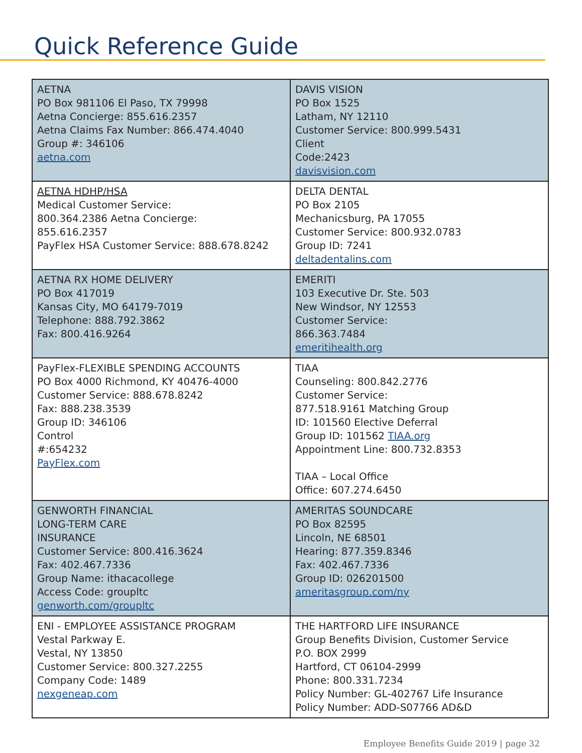Quick Reference Guide
| AETNA PO Box 981106 El Paso, TX 79998 Aetna Concierge: 855.616.2357 Aetna Claims Fax Number: 866.474.4040 Group #: 346106 aetna.com | DAVIS VISION PO Box 1525 Latham, NY 12110 Customer Service: 800.999.5431 Client Code:2423 davisvision.com |
| AETNA HDHP/HSA Medical Customer Service: 800.364.2386 Aetna Concierge: 855.616.2357 PayFlex HSA Customer Service: 888.678.8242 | DELTA DENTAL PO Box 2105 Mechanicsburg, PA 17055 Customer Service: 800.932.0783 Group ID: 7241 deltadentalins.com |
| AETNA RX HOME DELIVERY PO Box 417019 Kansas City, MO 64179-7019 Telephone: 888.792.3862 Fax: 800.416.9264 | EMERITI 103 Executive Dr. Ste. 503 New Windsor, NY 12553 Customer Service: 866.363.7484 emeritihealth.org |
| PayFlex-FLEXIBLE SPENDING ACCOUNTS PO Box 4000 Richmond, KY 40476-4000 Customer Service: 888.678.8242 Fax: 888.238.3539 Group ID: 346106 Control #:654232 PayFlex.com | TIAA Counseling: 800.842.2776 Customer Service: 877.518.9161 Matching Group ID: 101560 Elective Deferral Group ID: 101562 TIAA.org Appointment Line: 800.732.8353 TIAA – Local Office Office: 607.274.6450 |
| GENWORTH FINANCIAL LONG-TERM CARE INSURANCE Customer Service: 800.416.3624 Fax: 402.467.7336 Group Name: ithacacollege Access Code: groupltc genworth.com/groupltc | AMERITAS SOUNDCARE PO Box 82595 Lincoln, NE 68501 Hearing: 877.359.8346 Fax: 402.467.7336 Group ID: 026201500 ameritasgroup.com/ny |
| ENI - EMPLOYEE ASSISTANCE PROGRAM Vestal Parkway E. Vestal, NY 13850 Customer Service: 800.327.2255 Company Code: 1489 nexgeneap.com | THE HARTFORD LIFE INSURANCE Group Benefits Division, Customer Service P.O. BOX 2999 Hartford, CT 06104-2999 Phone: 800.331.7234 Policy Number: GL-402767 Life Insurance Policy Number: ADD-S07766 AD&D |
Employee Benefits Guide 2019 | page 32